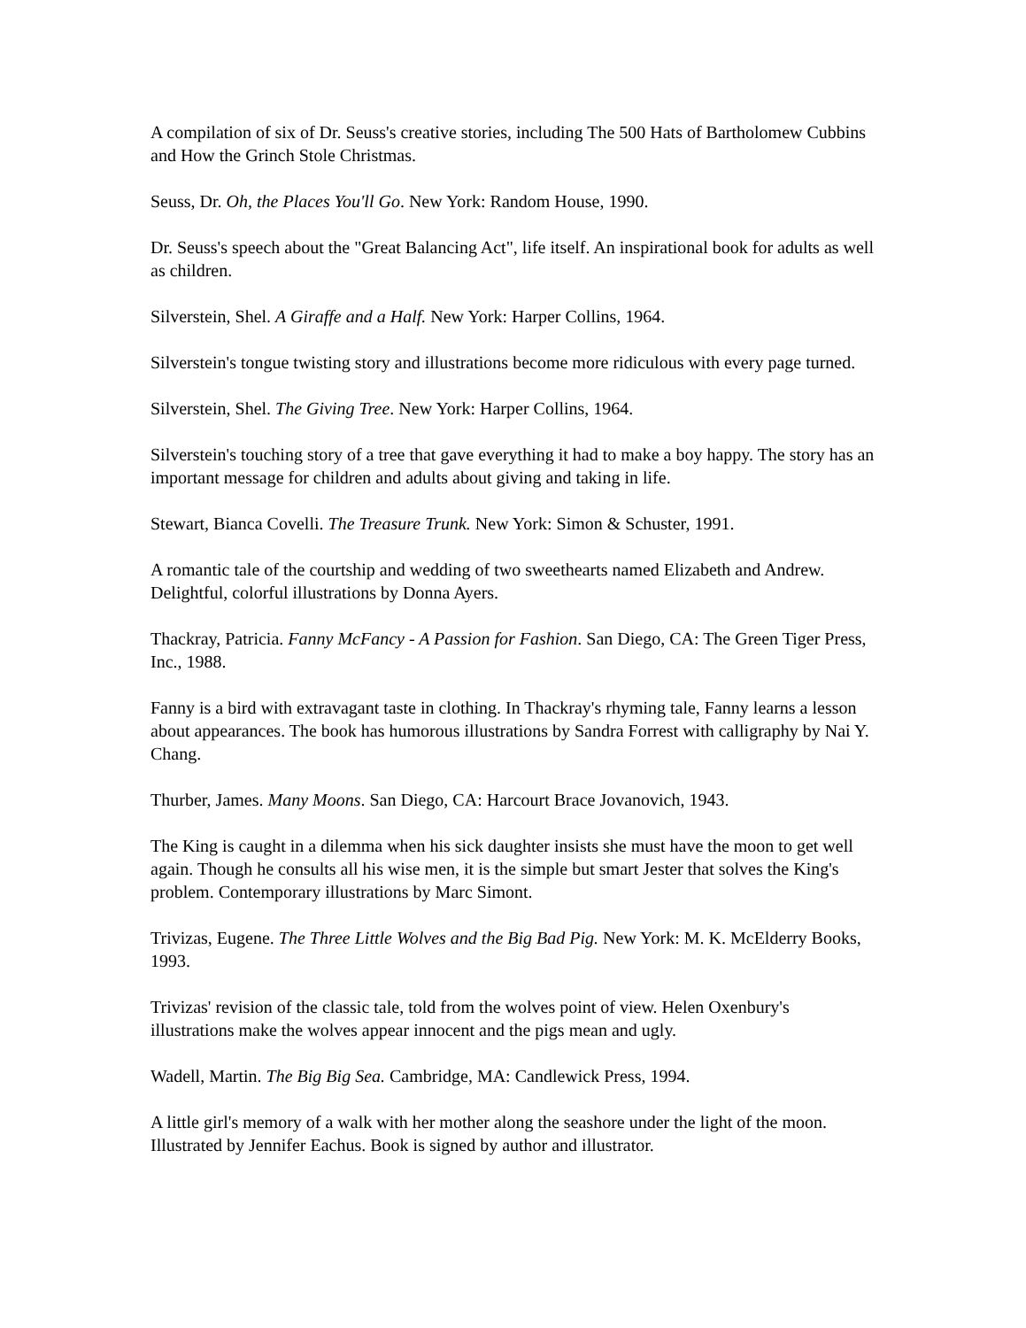A compilation of six of Dr. Seuss's creative stories, including The 500 Hats of Bartholomew Cubbins and How the Grinch Stole Christmas.
Seuss, Dr. Oh, the Places You'll Go. New York: Random House, 1990.
Dr. Seuss's speech about the "Great Balancing Act", life itself. An inspirational book for adults as well as children.
Silverstein, Shel. A Giraffe and a Half. New York: Harper Collins, 1964.
Silverstein's tongue twisting story and illustrations become more ridiculous with every page turned.
Silverstein, Shel. The Giving Tree. New York: Harper Collins, 1964.
Silverstein's touching story of a tree that gave everything it had to make a boy happy. The story has an important message for children and adults about giving and taking in life.
Stewart, Bianca Covelli. The Treasure Trunk. New York: Simon & Schuster, 1991.
A romantic tale of the courtship and wedding of two sweethearts named Elizabeth and Andrew. Delightful, colorful illustrations by Donna Ayers.
Thackray, Patricia. Fanny McFancy - A Passion for Fashion. San Diego, CA: The Green Tiger Press, Inc., 1988.
Fanny is a bird with extravagant taste in clothing. In Thackray's rhyming tale, Fanny learns a lesson about appearances. The book has humorous illustrations by Sandra Forrest with calligraphy by Nai Y. Chang.
Thurber, James. Many Moons. San Diego, CA: Harcourt Brace Jovanovich, 1943.
The King is caught in a dilemma when his sick daughter insists she must have the moon to get well again. Though he consults all his wise men, it is the simple but smart Jester that solves the King's problem. Contemporary illustrations by Marc Simont.
Trivizas, Eugene. The Three Little Wolves and the Big Bad Pig. New York: M. K. McElderry Books, 1993.
Trivizas' revision of the classic tale, told from the wolves point of view. Helen Oxenbury's illustrations make the wolves appear innocent and the pigs mean and ugly.
Wadell, Martin. The Big Big Sea. Cambridge, MA: Candlewick Press, 1994.
A little girl's memory of a walk with her mother along the seashore under the light of the moon. Illustrated by Jennifer Eachus. Book is signed by author and illustrator.